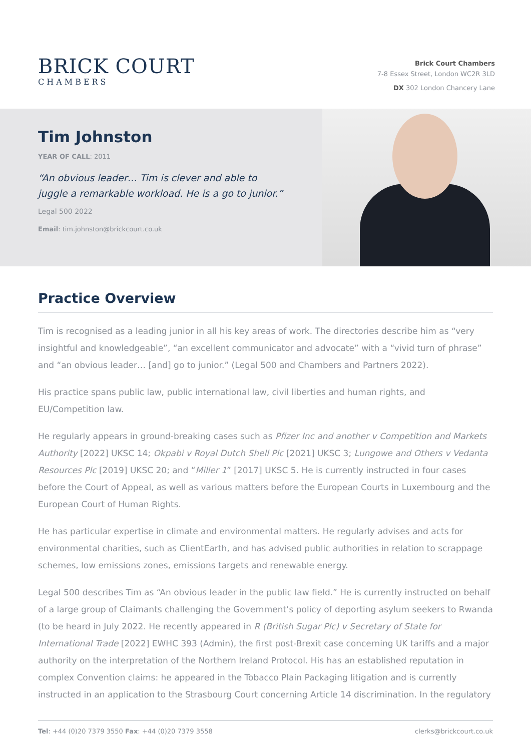BRICK COURT
CHAMBERS
Brick Court Chambers
7-8 Essex Street, London WC2R 3LD
DX 302 London Chancery Lane
Tim Johnston
YEAR OF CALL: 2011
“An obvious leader… Tim is clever and able to juggle a remarkable workload. He is a go to junior.”
Legal 500 2022
Email: tim.johnston@brickcourt.co.uk
Practice Overview
Tim is recognised as a leading junior in all his key areas of work. The directories describe him as “very insightful and knowledgeable”, “an excellent communicator and advocate” with a “vivid turn of phrase” and “an obvious leader… [and] go to junior.” (Legal 500 and Chambers and Partners 2022).
His practice spans public law, public international law, civil liberties and human rights, and EU/Competition law.
He regularly appears in ground-breaking cases such as Pfizer Inc and another v Competition and Markets Authority [2022] UKSC 14; Okpabi v Royal Dutch Shell Plc [2021] UKSC 3; Lungowe and Others v Vedanta Resources Plc [2019] UKSC 20; and “Miller 1” [2017] UKSC 5. He is currently instructed in four cases before the Court of Appeal, as well as various matters before the European Courts in Luxembourg and the European Court of Human Rights.
He has particular expertise in climate and environmental matters. He regularly advises and acts for environmental charities, such as ClientEarth, and has advised public authorities in relation to scrappage schemes, low emissions zones, emissions targets and renewable energy.
Legal 500 describes Tim as “An obvious leader in the public law field.” He is currently instructed on behalf of a large group of Claimants challenging the Government’s policy of deporting asylum seekers to Rwanda (to be heard in July 2022. He recently appeared in R (British Sugar Plc) v Secretary of State for International Trade [2022] EWHC 393 (Admin), the first post-Brexit case concerning UK tariffs and a major authority on the interpretation of the Northern Ireland Protocol. His has an established reputation in complex Convention claims: he appeared in the Tobacco Plain Packaging litigation and is currently instructed in an application to the Strasbourg Court concerning Article 14 discrimination. In the regulatory
Tel: +44 (0)20 7379 3550 Fax: +44 (0)20 7379 3558 clerks@brickcourt.co.uk